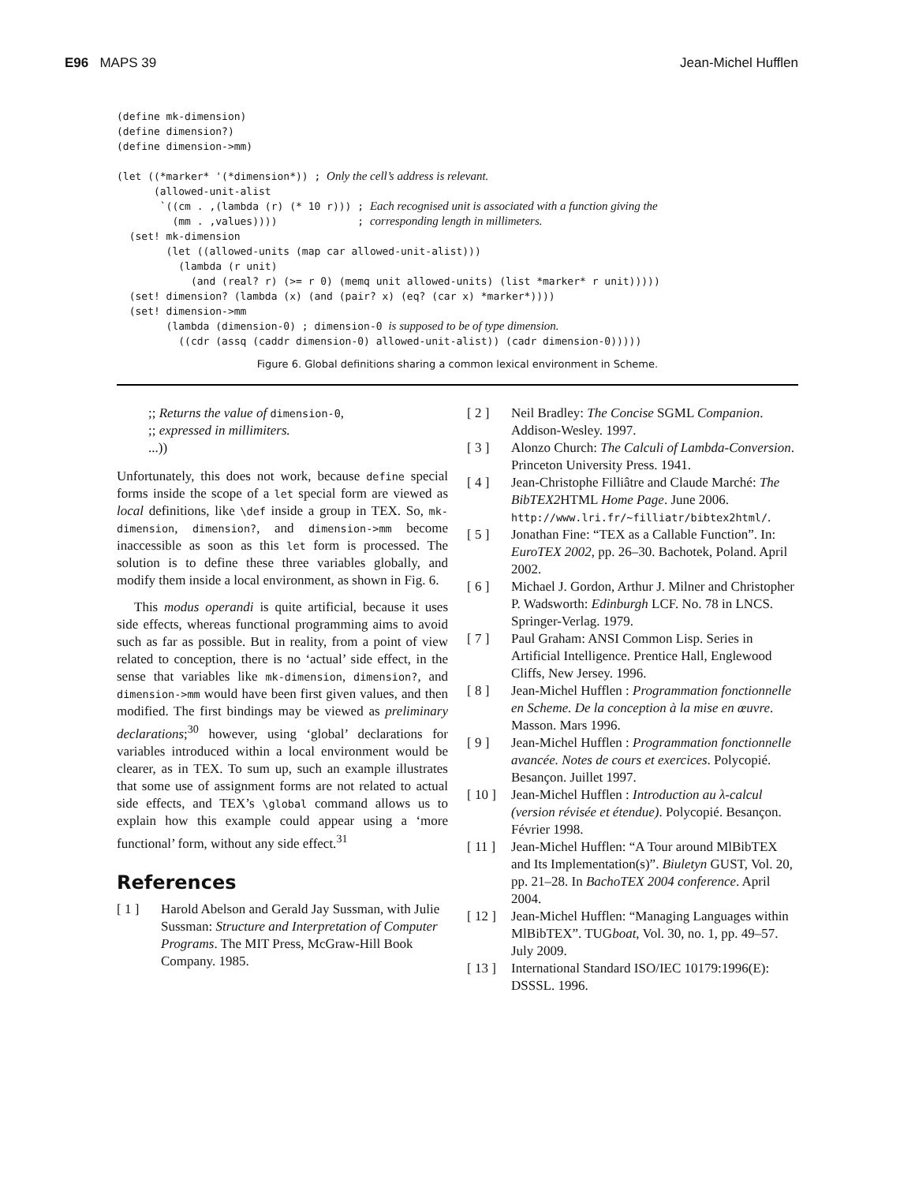E96 MAPS 39 Jean-Michel Hufflen
(define mk-dimension)
(define dimension?)
(define dimension->mm)

(let ((*marker* '(*dimension*)) ; Only the cell’s address is relevant.
      (allowed-unit-alist
       `((cm . ,(lambda (r) (* 10 r))) ; Each recognised unit is associated with a function giving the
         (mm . ,values))))             ; corresponding length in millimeters.
  (set! mk-dimension
        (let ((allowed-units (map car allowed-unit-alist)))
          (lambda (r unit)
            (and (real? r) (>= r 0) (memq unit allowed-units) (list *marker* r unit)))))
  (set! dimension? (lambda (x) (and (pair? x) (eq? (car x) *marker*))))
  (set! dimension->mm
        (lambda (dimension-0) ; dimension-0 is supposed to be of type dimension.
          ((cdr (assq (caddr dimension-0) allowed-unit-alist)) (cadr dimension-0)))))
Figure 6. Global definitions sharing a common lexical environment in Scheme.
;; Returns the value of dimension-0,
;; expressed in millimiters.
...))
Unfortunately, this does not work, because define special forms inside the scope of a let special form are viewed as local definitions, like \def inside a group in TEX. So, mk-dimension, dimension?, and dimension->mm become inaccessible as soon as this let form is processed. The solution is to define these three variables globally, and modify them inside a local environment, as shown in Fig. 6.
This modus operandi is quite artificial, because it uses side effects, whereas functional programming aims to avoid such as far as possible. But in reality, from a point of view related to conception, there is no ‘actual’ side effect, in the sense that variables like mk-dimension, dimension?, and dimension->mm would have been first given values, and then modified. The first bindings may be viewed as preliminary declarations;<sup>30</sup> however, using ‘global’ declarations for variables introduced within a local environment would be clearer, as in TEX. To sum up, such an example illustrates that some use of assignment forms are not related to actual side effects, and TEX’s \global command allows us to explain how this example could appear using a ‘more functional’ form, without any side effect.<sup>31</sup>
References
[ 1 ] Harold Abelson and Gerald Jay Sussman, with Julie Sussman: Structure and Interpretation of Computer Programs. The MIT Press, McGraw-Hill Book Company. 1985.
[ 2 ] Neil Bradley: The Concise SGML Companion. Addison-Wesley. 1997.
[ 3 ] Alonzo Church: The Calculi of Lambda-Conversion. Princeton University Press. 1941.
[ 4 ] Jean-Christophe Filliâtre and Claude Marché: The BibTEX2 HTML Home Page. June 2006. http://www.lri.fr/~filliatr/bibtex2html/.
[ 5 ] Jonathan Fine: “TEX as a Callable Function”. In: EuroTEX 2002, pp. 26–30. Bachotek, Poland. April 2002.
[ 6 ] Michael J. Gordon, Arthur J. Milner and Christopher P. Wadsworth: Edinburgh LCF. No. 78 in LNCS. Springer-Verlag. 1979.
[ 7 ] Paul Graham: ANSI Common Lisp. Series in Artificial Intelligence. Prentice Hall, Englewood Cliffs, New Jersey. 1996.
[ 8 ] Jean-Michel Hufflen : Programmation fonctionnelle en Scheme. De la conception à la mise en œuvre. Masson. Mars 1996.
[ 9 ] Jean-Michel Hufflen : Programmation fonctionnelle avancée. Notes de cours et exercices. Polycopié. Besançon. Juillet 1997.
[ 10 ] Jean-Michel Hufflen : Introduction au λ-calcul (version révisée et étendue). Polycopié. Besançon. Février 1998.
[ 11 ] Jean-Michel Hufflen: “A Tour around MlBibTEX and Its Implementation(s)”. Biuletyn GUST, Vol. 20, pp. 21–28. In BachoTEX 2004 conference. April 2004.
[ 12 ] Jean-Michel Hufflen: “Managing Languages within MlBibTEX”. TUGboat, Vol. 30, no. 1, pp. 49–57. July 2009.
[ 13 ] International Standard ISO/IEC 10179:1996(E): DSSSL. 1996.